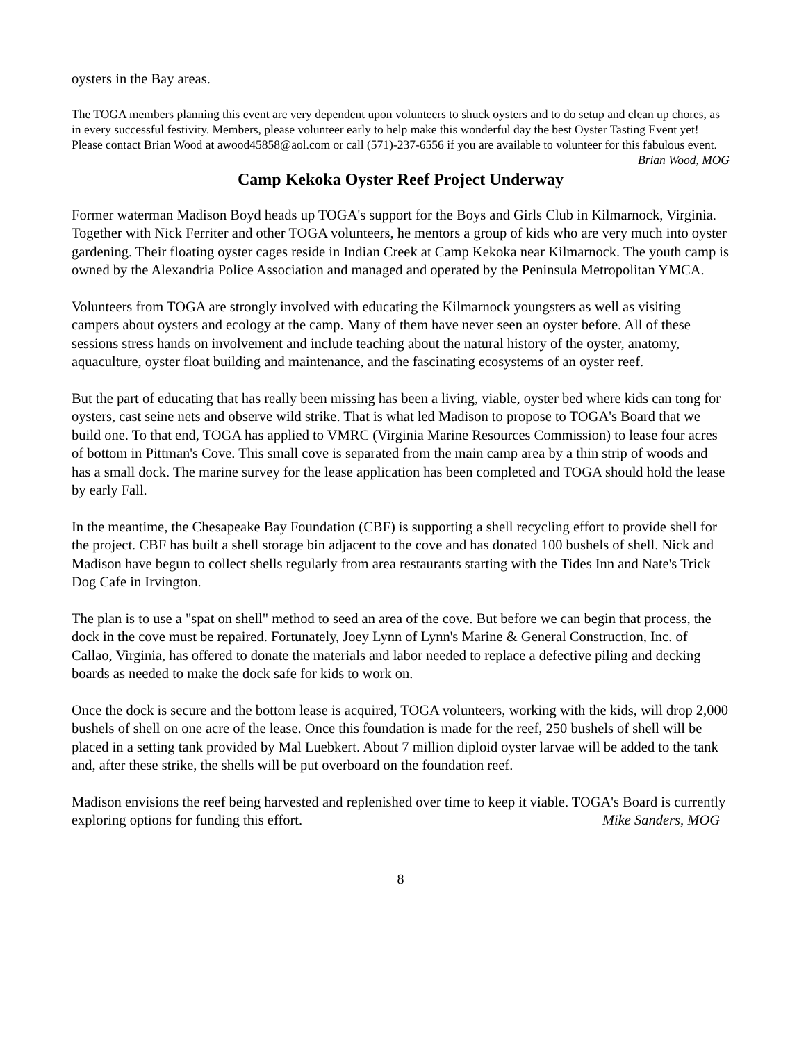oysters in the Bay areas.
The TOGA members planning this event are very dependent upon volunteers to shuck oysters and to do setup and clean up chores, as in every successful festivity. Members, please volunteer early to help make this wonderful day the best Oyster Tasting Event yet! Please contact Brian Wood at awood45858@aol.com or call (571)-237-6556 if you are available to volunteer for this fabulous event. Brian Wood, MOG
Camp Kekoka Oyster Reef Project Underway
Former waterman Madison Boyd heads up TOGA's support for the Boys and Girls Club in Kilmarnock, Virginia. Together with Nick Ferriter and other TOGA volunteers, he mentors a group of kids who are very much into oyster gardening. Their floating oyster cages reside in Indian Creek at Camp Kekoka near Kilmarnock. The youth camp is owned by the Alexandria Police Association and managed and operated by the Peninsula Metropolitan YMCA.
Volunteers from TOGA are strongly involved with educating the Kilmarnock youngsters as well as visiting campers about oysters and ecology at the camp. Many of them have never seen an oyster before. All of these sessions stress hands on involvement and include teaching about the natural history of the oyster, anatomy, aquaculture, oyster float building and maintenance, and the fascinating ecosystems of an oyster reef.
But the part of educating that has really been missing has been a living, viable, oyster bed where kids can tong for oysters, cast seine nets and observe wild strike. That is what led Madison to propose to TOGA's Board that we build one. To that end, TOGA has applied to VMRC (Virginia Marine Resources Commission) to lease four acres of bottom in Pittman's Cove. This small cove is separated from the main camp area by a thin strip of woods and has a small dock. The marine survey for the lease application has been completed and TOGA should hold the lease by early Fall.
In the meantime, the Chesapeake Bay Foundation (CBF) is supporting a shell recycling effort to provide shell for the project. CBF has built a shell storage bin adjacent to the cove and has donated 100 bushels of shell. Nick and Madison have begun to collect shells regularly from area restaurants starting with the Tides Inn and Nate's Trick Dog Cafe in Irvington.
The plan is to use a "spat on shell" method to seed an area of the cove. But before we can begin that process, the dock in the cove must be repaired. Fortunately, Joey Lynn of Lynn's Marine & General Construction, Inc. of Callao, Virginia, has offered to donate the materials and labor needed to replace a defective piling and decking boards as needed to make the dock safe for kids to work on.
Once the dock is secure and the bottom lease is acquired, TOGA volunteers, working with the kids, will drop 2,000 bushels of shell on one acre of the lease. Once this foundation is made for the reef, 250 bushels of shell will be placed in a setting tank provided by Mal Luebkert. About 7 million diploid oyster larvae will be added to the tank and, after these strike, the shells will be put overboard on the foundation reef.
Madison envisions the reef being harvested and replenished over time to keep it viable. TOGA's Board is currently exploring options for funding this effort. Mike Sanders, MOG
8